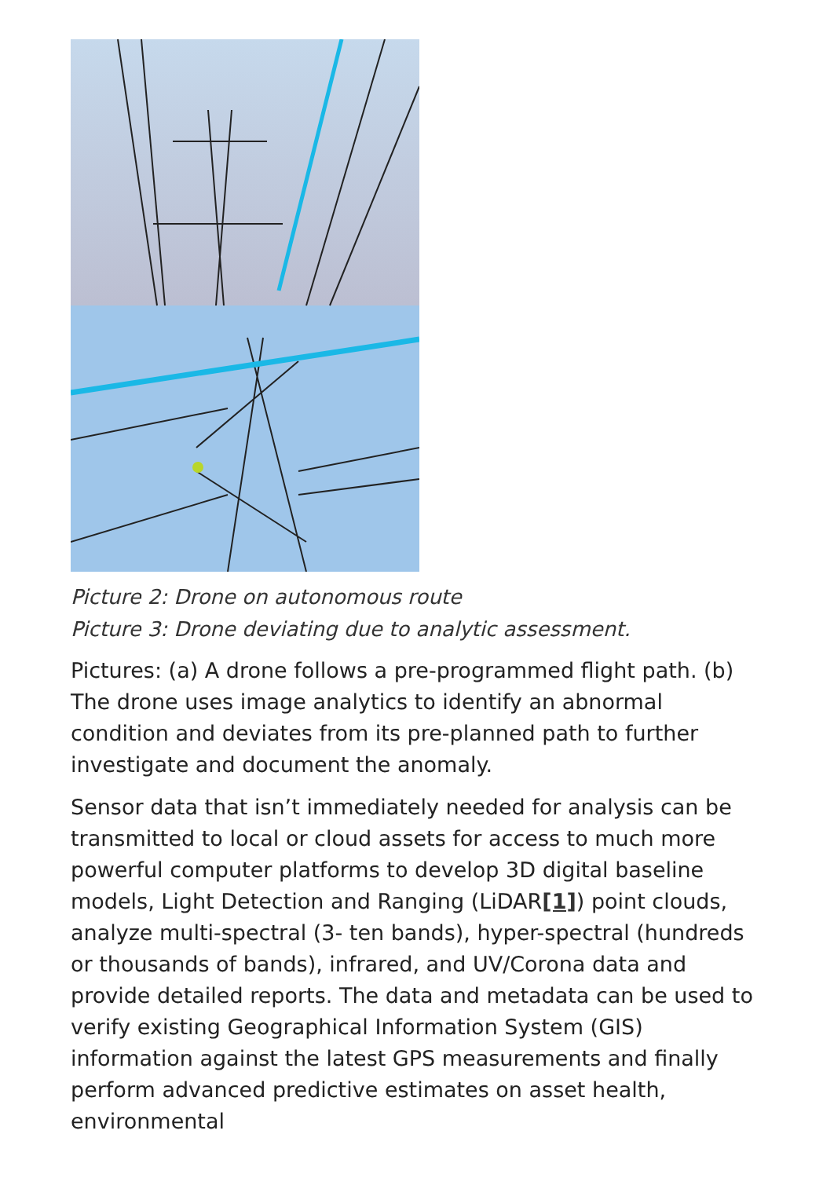Picture 2: Drone on autonomous route
Picture 3: Drone deviating due to analytic assessment.
Pictures: (a) A drone follows a pre-programmed flight path. (b) The drone uses image analytics to identify an abnormal condition and deviates from its pre-planned path to further investigate and document the anomaly.
Sensor data that isn’t immediately needed for analysis can be transmitted to local or cloud assets for access to much more powerful computer platforms to develop 3D digital baseline models, Light Detection and Ranging (LiDAR[1]) point clouds, analyze multi-spectral (3- ten bands), hyper-spectral (hundreds or thousands of bands), infrared, and UV/Corona data and provide detailed reports. The data and metadata can be used to verify existing Geographical Information System (GIS) information against the latest GPS measurements and finally perform advanced predictive estimates on asset health, environmental